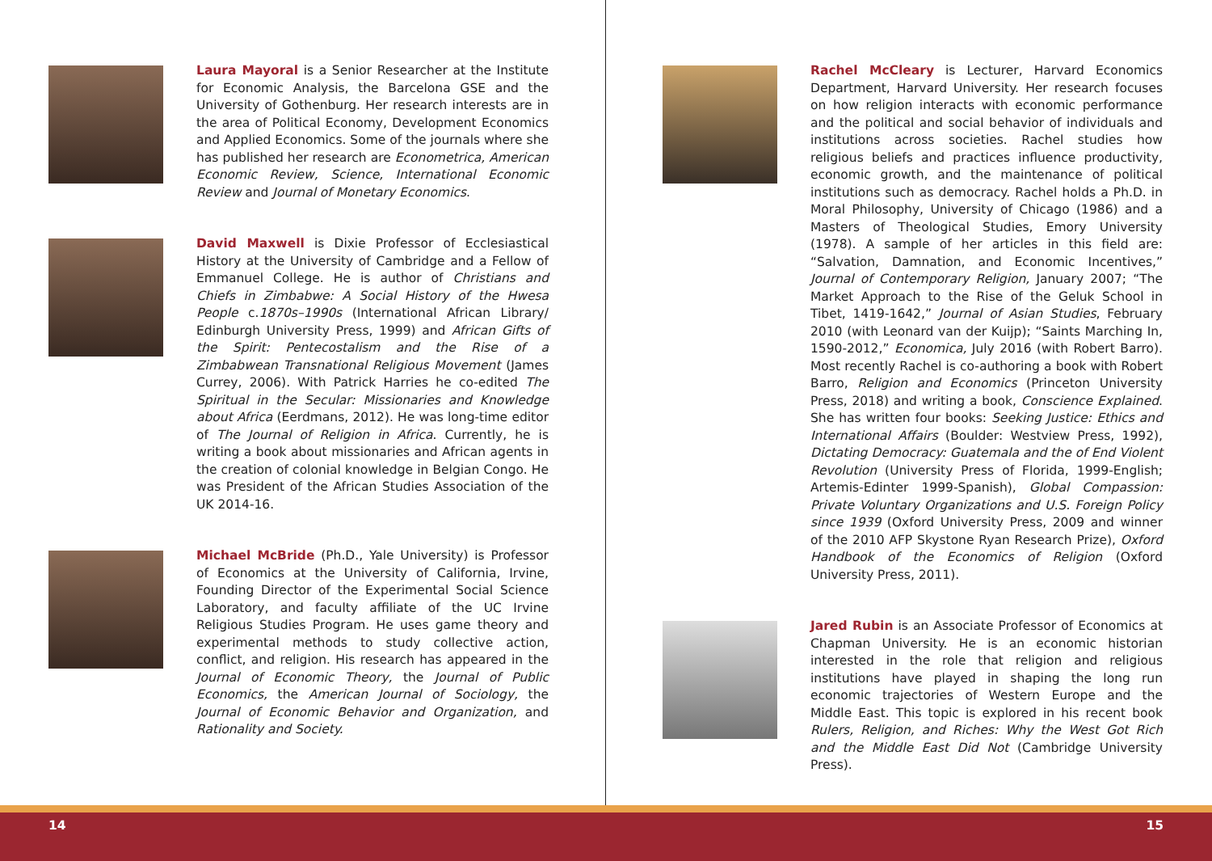Laura Mayoral is a Senior Researcher at the Institute for Economic Analysis, the Barcelona GSE and the University of Gothenburg. Her research interests are in the area of Political Economy, Development Economics and Applied Economics. Some of the journals where she has published her research are Econometrica, American Economic Review, Science, International Economic Review and Journal of Monetary Economics.
David Maxwell is Dixie Professor of Ecclesiastical History at the University of Cambridge and a Fellow of Emmanuel College. He is author of Christians and Chiefs in Zimbabwe: A Social History of the Hwesa People c.1870s–1990s (International African Library/ Edinburgh University Press, 1999) and African Gifts of the Spirit: Pentecostalism and the Rise of a Zimbabwean Transnational Religious Movement (James Currey, 2006). With Patrick Harries he co-edited The Spiritual in the Secular: Missionaries and Knowledge about Africa (Eerdmans, 2012). He was long-time editor of The Journal of Religion in Africa. Currently, he is writing a book about missionaries and African agents in the creation of colonial knowledge in Belgian Congo. He was President of the African Studies Association of the UK 2014-16.
Michael McBride (Ph.D., Yale University) is Professor of Economics at the University of California, Irvine, Founding Director of the Experimental Social Science Laboratory, and faculty affiliate of the UC Irvine Religious Studies Program. He uses game theory and experimental methods to study collective action, conflict, and religion. His research has appeared in the Journal of Economic Theory, the Journal of Public Economics, the American Journal of Sociology, the Journal of Economic Behavior and Organization, and Rationality and Society.
Rachel McCleary is Lecturer, Harvard Economics Department, Harvard University. Her research focuses on how religion interacts with economic performance and the political and social behavior of individuals and institutions across societies. Rachel studies how religious beliefs and practices influence productivity, economic growth, and the maintenance of political institutions such as democracy. Rachel holds a Ph.D. in Moral Philosophy, University of Chicago (1986) and a Masters of Theological Studies, Emory University (1978). A sample of her articles in this field are: “Salvation, Damnation, and Economic Incentives,” Journal of Contemporary Religion, January 2007; “The Market Approach to the Rise of the Geluk School in Tibet, 1419-1642,” Journal of Asian Studies, February 2010 (with Leonard van der Kuijp); “Saints Marching In, 1590-2012,” Economica, July 2016 (with Robert Barro). Most recently Rachel is co-authoring a book with Robert Barro, Religion and Economics (Princeton University Press, 2018) and writing a book, Conscience Explained. She has written four books: Seeking Justice: Ethics and International Affairs (Boulder: Westview Press, 1992), Dictating Democracy: Guatemala and the of End Violent Revolution (University Press of Florida, 1999-English; Artemis-Edinter 1999-Spanish), Global Compassion: Private Voluntary Organizations and U.S. Foreign Policy since 1939 (Oxford University Press, 2009 and winner of the 2010 AFP Skystone Ryan Research Prize), Oxford Handbook of the Economics of Religion (Oxford University Press, 2011).
Jared Rubin is an Associate Professor of Economics at Chapman University. He is an economic historian interested in the role that religion and religious institutions have played in shaping the long run economic trajectories of Western Europe and the Middle East. This topic is explored in his recent book Rulers, Religion, and Riches: Why the West Got Rich and the Middle East Did Not (Cambridge University Press).
14 15